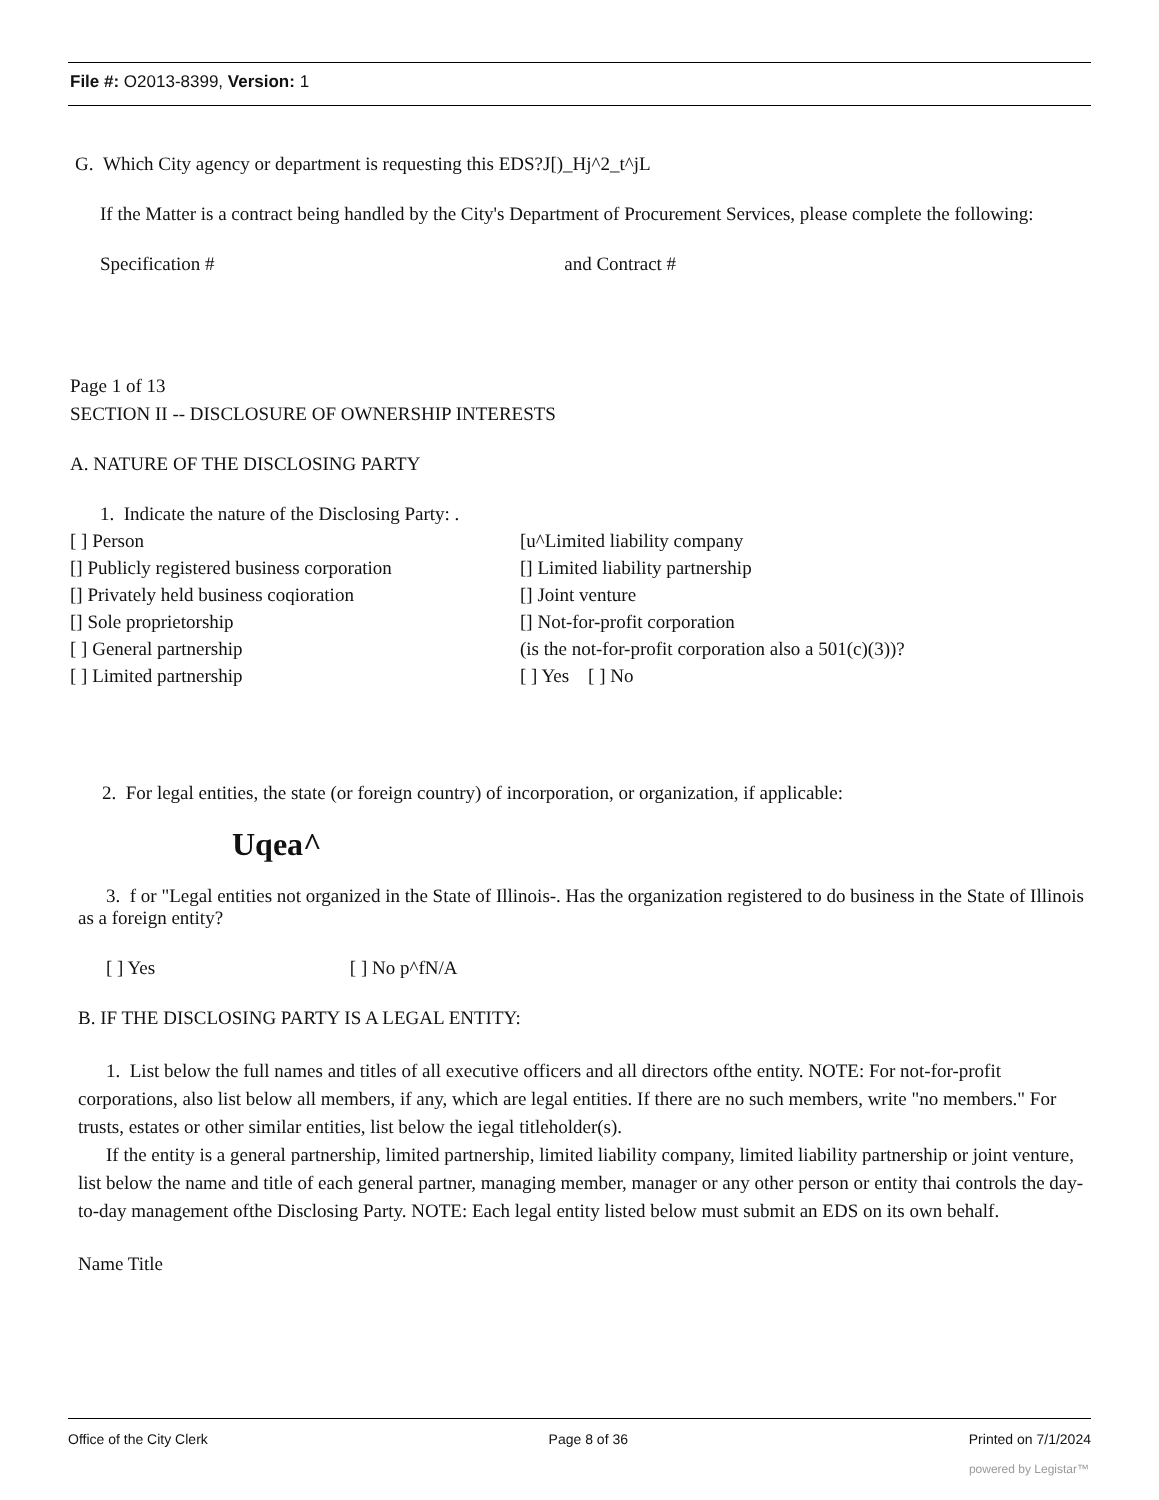File #: O2013-8399, Version: 1
G. Which City agency or department is requesting this EDS?J[)_Hj^2_t^jL
If the Matter is a contract being handled by the City's Department of Procurement Services, please complete the following:
Specification # and Contract #
Page 1 of 13
SECTION II -- DISCLOSURE OF OWNERSHIP INTERESTS
A. NATURE OF THE DISCLOSING PARTY
1. Indicate the nature of the Disclosing Party: .
[ ] Person
[u^Limited liability company
[] Publicly registered business corporation
[] Limited liability partnership
[] Privately held business coqioration
[] Joint venture
[] Sole proprietorship
[] Not-for-profit corporation
[ ] General partnership
(is the not-for-profit corporation also a 501(c)(3))?
[ ] Limited partnership
[ ] Yes [ ] No
2. For legal entities, the state (or foreign country) of incorporation, or organization, if applicable:
Uqea^
3. f or "Legal entities not organized in the State of Illinois-. Has the organization registered to do business in the State of Illinois as a foreign entity?
[ ] Yes [ ] No p^fN/A
B. IF THE DISCLOSING PARTY IS A LEGAL ENTITY:
1. List below the full names and titles of all executive officers and all directors ofthe entity. NOTE: For not-for-profit corporations, also list below all members, if any, which are legal entities. If there are no such members, write "no members." For trusts, estates or other similar entities, list below the iegal titleholder(s).
If the entity is a general partnership, limited partnership, limited liability company, limited liability partnership or joint venture, list below the name and title of each general partner, managing member, manager or any other person or entity thai controls the day-to-day management ofthe Disclosing Party. NOTE: Each legal entity listed below must submit an EDS on its own behalf.
Name Title
Office of the City Clerk Page 8 of 36 Printed on 7/1/2024
powered by Legistar™